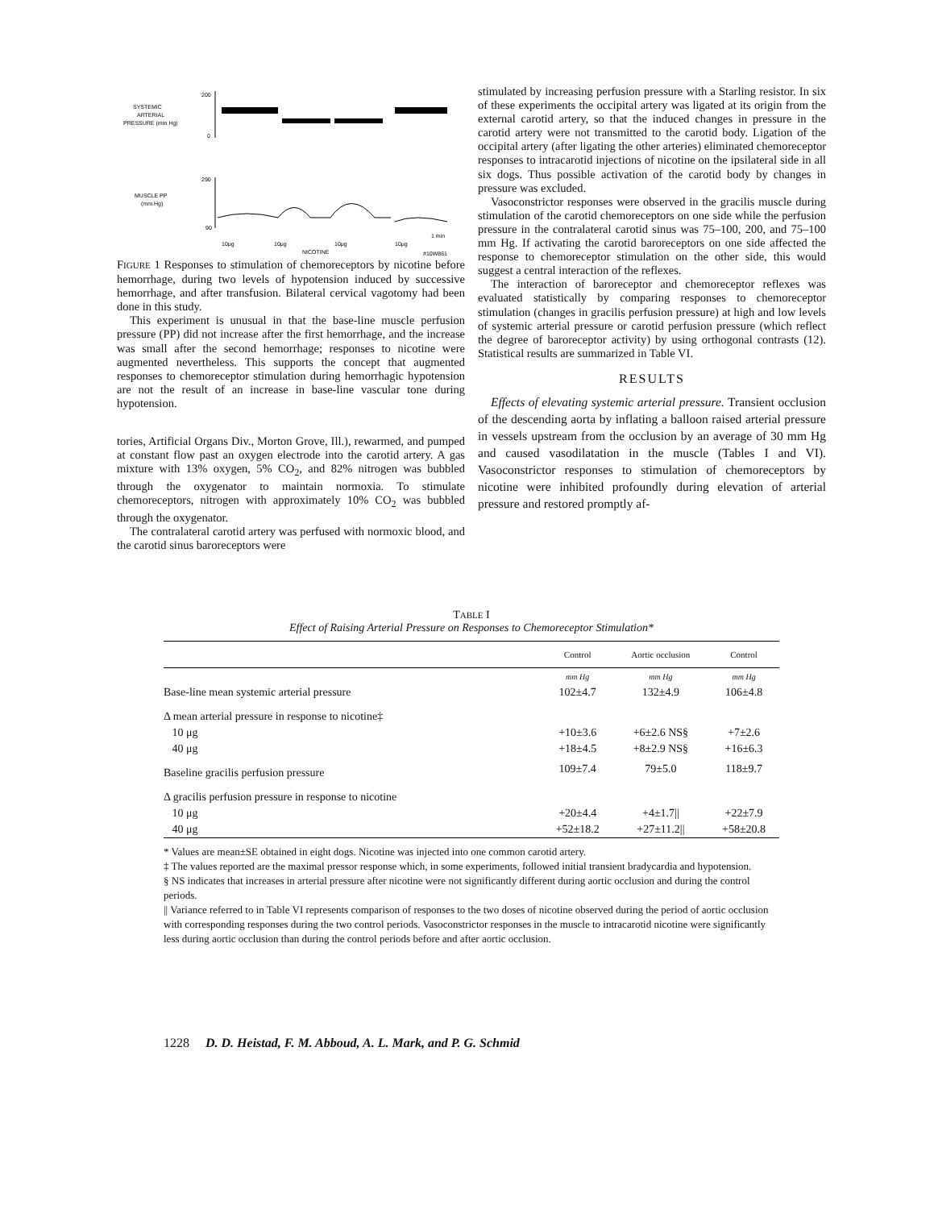SYSTEMIC
ARTERIAL
PRESSURE (mm Hg)
200
0
MUSCLE PP
(mm Hg)
290
90
10μg
10μg
10μg
10μg
NICOTINE
#10W861
1 min
FIGURE 1 Responses to stimulation of chemoreceptors by nicotine before hemorrhage, during two levels of hypotension induced by successive hemorrhage, and after transfusion. Bilateral cervical vagotomy had been done in this study.
This experiment is unusual in that the base-line muscle perfusion pressure (PP) did not increase after the first hemorrhage, and the increase was small after the second hemorrhage; responses to nicotine were augmented nevertheless. This supports the concept that augmented responses to chemoreceptor stimulation during hemorrhagic hypotension are not the result of an increase in base-line vascular tone during hypotension.
tories, Artificial Organs Div., Morton Grove, Ill.), rewarmed, and pumped at constant flow past an oxygen electrode into the carotid artery. A gas mixture with 13% oxygen, 5% CO<sub>2</sub>, and 82% nitrogen was bubbled through the oxygenator to maintain normoxia. To stimulate chemoreceptors, nitrogen with approximately 10% CO<sub>2</sub> was bubbled through the oxygenator.
The contralateral carotid artery was perfused with normoxic blood, and the carotid sinus baroreceptors were
stimulated by increasing perfusion pressure with a Starling resistor. In six of these experiments the occipital artery was ligated at its origin from the external carotid artery, so that the induced changes in pressure in the carotid artery were not transmitted to the carotid body. Ligation of the occipital artery (after ligating the other arteries) eliminated chemoreceptor responses to intracarotid injections of nicotine on the ipsilateral side in all six dogs. Thus possible activation of the carotid body by changes in pressure was excluded.
Vasoconstrictor responses were observed in the gracilis muscle during stimulation of the carotid chemoreceptors on one side while the perfusion pressure in the contralateral carotid sinus was 75–100, 200, and 75–100 mm Hg. If activating the carotid baroreceptors on one side affected the response to chemoreceptor stimulation on the other side, this would suggest a central interaction of the reflexes.
The interaction of baroreceptor and chemoreceptor reflexes was evaluated statistically by comparing responses to chemoreceptor stimulation (changes in gracilis perfusion pressure) at high and low levels of systemic arterial pressure or carotid perfusion pressure (which reflect the degree of baroreceptor activity) by using orthogonal contrasts (12). Statistical results are summarized in Table VI.
RESULTS
Effects of elevating systemic arterial pressure. Transient occlusion of the descending aorta by inflating a balloon raised arterial pressure in vessels upstream from the occlusion by an average of 30 mm Hg and caused vasodilatation in the muscle (Tables I and VI). Vasoconstrictor responses to stimulation of chemoreceptors by nicotine were inhibited profoundly during elevation of arterial pressure and restored promptly af-
TABLE I
Effect of Raising Arterial Pressure on Responses to Chemoreceptor Stimulation*
| | Control | Aortic occlusion | Control |
| --- | --- | --- | --- |
| | mm Hg | mm Hg | mm Hg |
| Base-line mean systemic arterial pressure | 102±4.7 | 132±4.9 | 106±4.8 |
| Δ mean arterial pressure in response to nicotine‡ | | | |
| 10 μg | +10±3.6 | +6±2.6 NS§ | +7±2.6 |
| 40 μg | +18±4.5 | +8±2.9 NS§ | +16±6.3 |
| Baseline gracilis perfusion pressure | 109±7.4 | 79±5.0 | 118±9.7 |
| Δ gracilis perfusion pressure in response to nicotine | | | |
| 10 μg | +20±4.4 | +4±1.7// | +22±7.9 |
| 40 μg | +52±18.2 | +27±11.2// | +58±20.8 |
* Values are mean±SE obtained in eight dogs. Nicotine was injected into one common carotid artery.
‡ The values reported are the maximal pressor response which, in some experiments, followed initial transient bradycardia and hypotension.
§ NS indicates that increases in arterial pressure after nicotine were not significantly different during aortic occlusion and during the control periods.
|| Variance referred to in Table VI represents comparison of responses to the two doses of nicotine observed during the period of aortic occlusion with corresponding responses during the two control periods. Vasoconstrictor responses in the muscle to intracarotid nicotine were significantly less during aortic occlusion than during the control periods before and after aortic occlusion.
1228 D. D. Heistad, F. M. Abboud, A. L. Mark, and P. G. Schmid